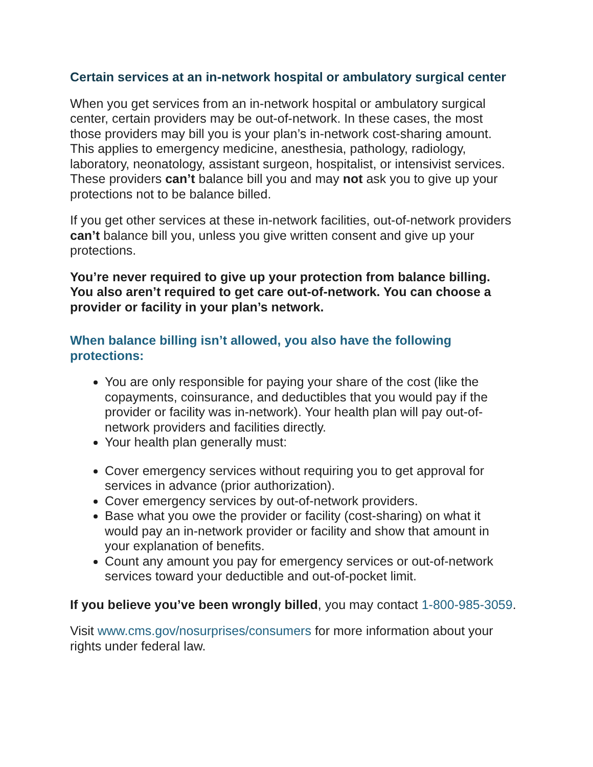Certain services at an in-network hospital or ambulatory surgical center
When you get services from an in-network hospital or ambulatory surgical center, certain providers may be out-of-network. In these cases, the most those providers may bill you is your plan’s in-network cost-sharing amount. This applies to emergency medicine, anesthesia, pathology, radiology, laboratory, neonatology, assistant surgeon, hospitalist, or intensivist services. These providers can’t balance bill you and may not ask you to give up your protections not to be balance billed.
If you get other services at these in-network facilities, out-of-network providers can’t balance bill you, unless you give written consent and give up your protections.
You’re never required to give up your protection from balance billing. You also aren’t required to get care out-of-network. You can choose a provider or facility in your plan’s network.
When balance billing isn’t allowed, you also have the following protections:
You are only responsible for paying your share of the cost (like the copayments, coinsurance, and deductibles that you would pay if the provider or facility was in-network). Your health plan will pay out-of-network providers and facilities directly.
Your health plan generally must:
Cover emergency services without requiring you to get approval for services in advance (prior authorization).
Cover emergency services by out-of-network providers.
Base what you owe the provider or facility (cost-sharing) on what it would pay an in-network provider or facility and show that amount in your explanation of benefits.
Count any amount you pay for emergency services or out-of-network services toward your deductible and out-of-pocket limit.
If you believe you’ve been wrongly billed, you may contact 1-800-985-3059.
Visit www.cms.gov/nosurprises/consumers for more information about your rights under federal law.